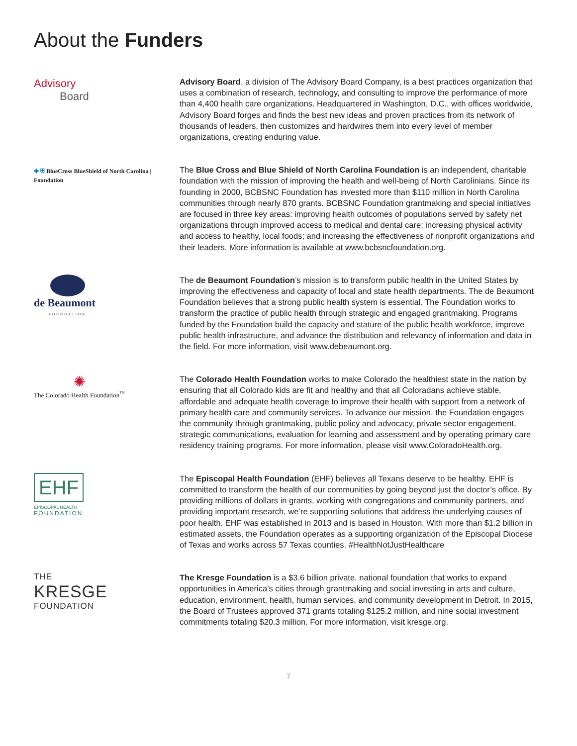About the Funders
Advisory
Board
Advisory Board, a division of The Advisory Board Company, is a best practices organization that uses a combination of research, technology, and consulting to improve the performance of more than 4,400 health care organizations. Headquartered in Washington, D.C., with offices worldwide, Advisory Board forges and finds the best new ideas and proven practices from its network of thousands of leaders, then customizes and hardwires them into every level of member organizations, creating enduring value.
✚ ⛨ BlueCross BlueShield of North Carolina | Foundation
The Blue Cross and Blue Shield of North Carolina Foundation is an independent, charitable foundation with the mission of improving the health and well-being of North Carolinians. Since its founding in 2000, BCBSNC Foundation has invested more than $110 million in North Carolina communities through nearly 870 grants. BCBSNC Foundation grantmaking and special initiatives are focused in three key areas: improving health outcomes of populations served by safety net organizations through improved access to medical and dental care; increasing physical activity and access to healthy, local foods; and increasing the effectiveness of nonprofit organizations and their leaders. More information is available at www.bcbsncfoundation.org.
de Beaumont
FOUNDATION
The de Beaumont Foundation’s mission is to transform public health in the United States by improving the effectiveness and capacity of local and state health departments. The de Beaumont Foundation believes that a strong public health system is essential. The Foundation works to transform the practice of public health through strategic and engaged grantmaking. Programs funded by the Foundation build the capacity and stature of the public health workforce, improve public health infrastructure, and advance the distribution and relevancy of information and data in the field. For more information, visit www.debeaumont.org.
✺
The Colorado Health Foundation<sup>™</sup>
The Colorado Health Foundation works to make Colorado the healthiest state in the nation by ensuring that all Colorado kids are fit and healthy and that all Coloradans achieve stable, affordable and adequate health coverage to improve their health with support from a network of primary health care and community services. To advance our mission, the Foundation engages the community through grantmaking, public policy and advocacy, private sector engagement, strategic communications, evaluation for learning and assessment and by operating primary care residency training programs. For more information, please visit www.ColoradoHealth.org.
EHF
EPISCOPAL HEALTH
FOUNDATION
The Episcopal Health Foundation (EHF) believes all Texans deserve to be healthy. EHF is committed to transform the health of our communities by going beyond just the doctor’s office. By providing millions of dollars in grants, working with congregations and community partners, and providing important research, we’re supporting solutions that address the underlying causes of poor health. EHF was established in 2013 and is based in Houston. With more than $1.2 billion in estimated assets, the Foundation operates as a supporting organization of the Episcopal Diocese of Texas and works across 57 Texas counties. #HealthNotJustHealthcare
THE
KRESGE
FOUNDATION
The Kresge Foundation is a $3.6 billion private, national foundation that works to expand opportunities in America’s cities through grantmaking and social investing in arts and culture, education, environment, health, human services, and community development in Detroit. In 2015, the Board of Trustees approved 371 grants totaling $125.2 million, and nine social investment commitments totaling $20.3 million. For more information, visit kresge.org.
7